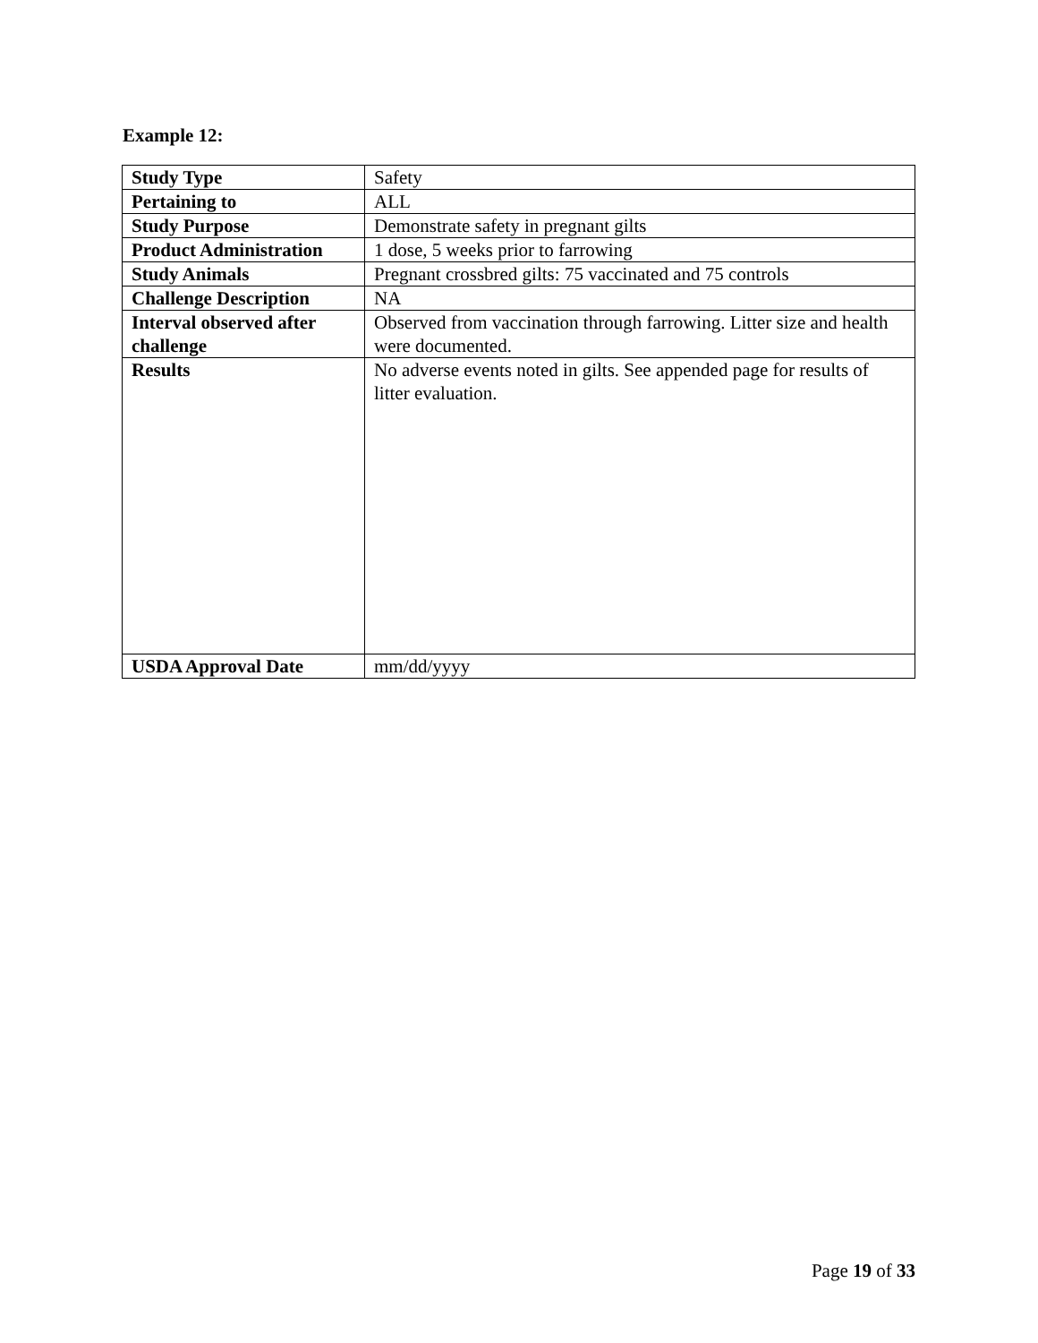Example 12:
| Study Type | Safety |
| Pertaining to | ALL |
| Study Purpose | Demonstrate safety in pregnant gilts |
| Product Administration | 1 dose, 5 weeks prior to farrowing |
| Study Animals | Pregnant crossbred gilts: 75 vaccinated and 75 controls |
| Challenge Description | NA |
| Interval observed after challenge | Observed from vaccination through farrowing. Litter size and health were documented. |
| Results | No adverse events noted in gilts. See appended page for results of litter evaluation. |
| USDA Approval Date | mm/dd/yyyy |
Page 19 of 33